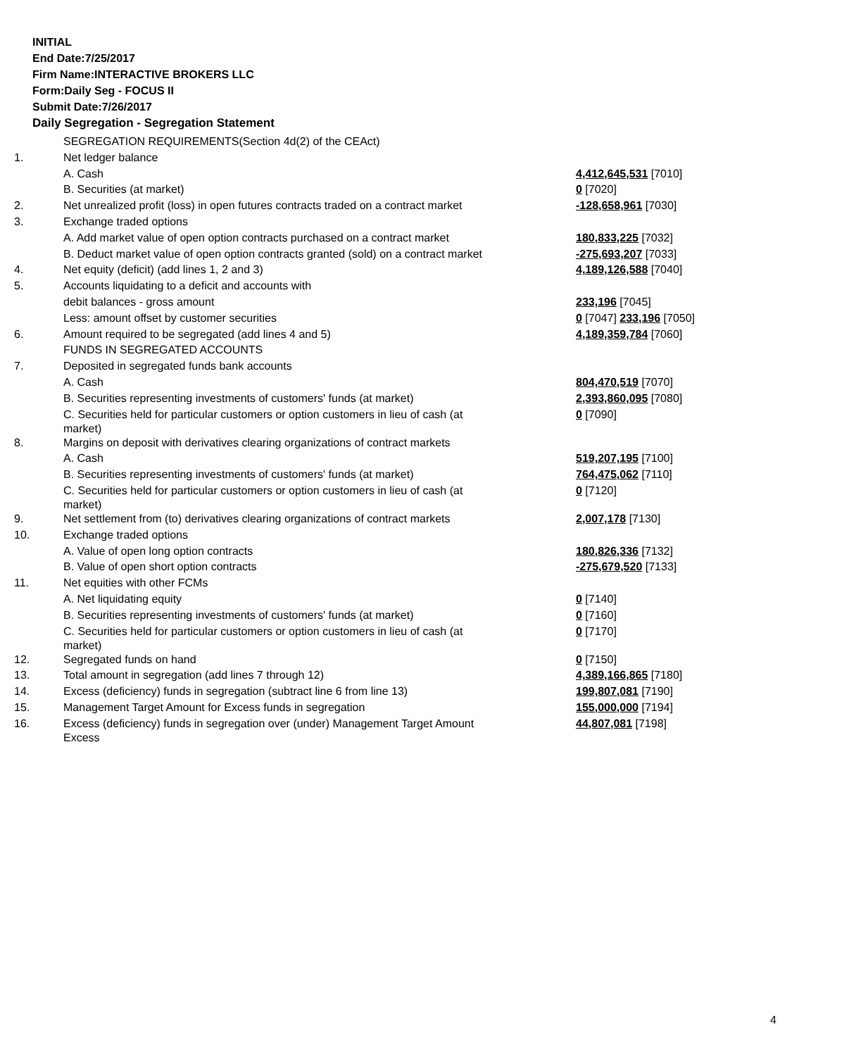INITIAL
End Date:7/25/2017
Firm Name:INTERACTIVE BROKERS LLC
Form:Daily Seg - FOCUS II
Submit Date:7/26/2017
Daily Segregation - Segregation Statement
| | SEGREGATION REQUIREMENTS(Section 4d(2) of the CEAct) | |
| 1. | Net ledger balance | |
| | A. Cash | 4,412,645,531 [7010] |
| | B. Securities (at market) | 0 [7020] |
| 2. | Net unrealized profit (loss) in open futures contracts traded on a contract market | -128,658,961 [7030] |
| 3. | Exchange traded options | |
| | A. Add market value of open option contracts purchased on a contract market | 180,833,225 [7032] |
| | B. Deduct market value of open option contracts granted (sold) on a contract market | -275,693,207 [7033] |
| 4. | Net equity (deficit) (add lines 1, 2 and 3) | 4,189,126,588 [7040] |
| 5. | Accounts liquidating to a deficit and accounts with | |
| | debit balances - gross amount | 233,196 [7045] |
| | Less: amount offset by customer securities | 0 [7047] 233,196 [7050] |
| 6. | Amount required to be segregated (add lines 4 and 5) | 4,189,359,784 [7060] |
| | FUNDS IN SEGREGATED ACCOUNTS | |
| 7. | Deposited in segregated funds bank accounts | |
| | A. Cash | 804,470,519 [7070] |
| | B. Securities representing investments of customers' funds (at market) | 2,393,860,095 [7080] |
| | C. Securities held for particular customers or option customers in lieu of cash (at market) | 0 [7090] |
| 8. | Margins on deposit with derivatives clearing organizations of contract markets | |
| | A. Cash | 519,207,195 [7100] |
| | B. Securities representing investments of customers' funds (at market) | 764,475,062 [7110] |
| | C. Securities held for particular customers or option customers in lieu of cash (at market) | 0 [7120] |
| 9. | Net settlement from (to) derivatives clearing organizations of contract markets | 2,007,178 [7130] |
| 10. | Exchange traded options | |
| | A. Value of open long option contracts | 180,826,336 [7132] |
| | B. Value of open short option contracts | -275,679,520 [7133] |
| 11. | Net equities with other FCMs | |
| | A. Net liquidating equity | 0 [7140] |
| | B. Securities representing investments of customers' funds (at market) | 0 [7160] |
| | C. Securities held for particular customers or option customers in lieu of cash (at market) | 0 [7170] |
| 12. | Segregated funds on hand | 0 [7150] |
| 13. | Total amount in segregation (add lines 7 through 12) | 4,389,166,865 [7180] |
| 14. | Excess (deficiency) funds in segregation (subtract line 6 from line 13) | 199,807,081 [7190] |
| 15. | Management Target Amount for Excess funds in segregation | 155,000,000 [7194] |
| 16. | Excess (deficiency) funds in segregation over (under) Management Target Amount Excess | 44,807,081 [7198] |
4